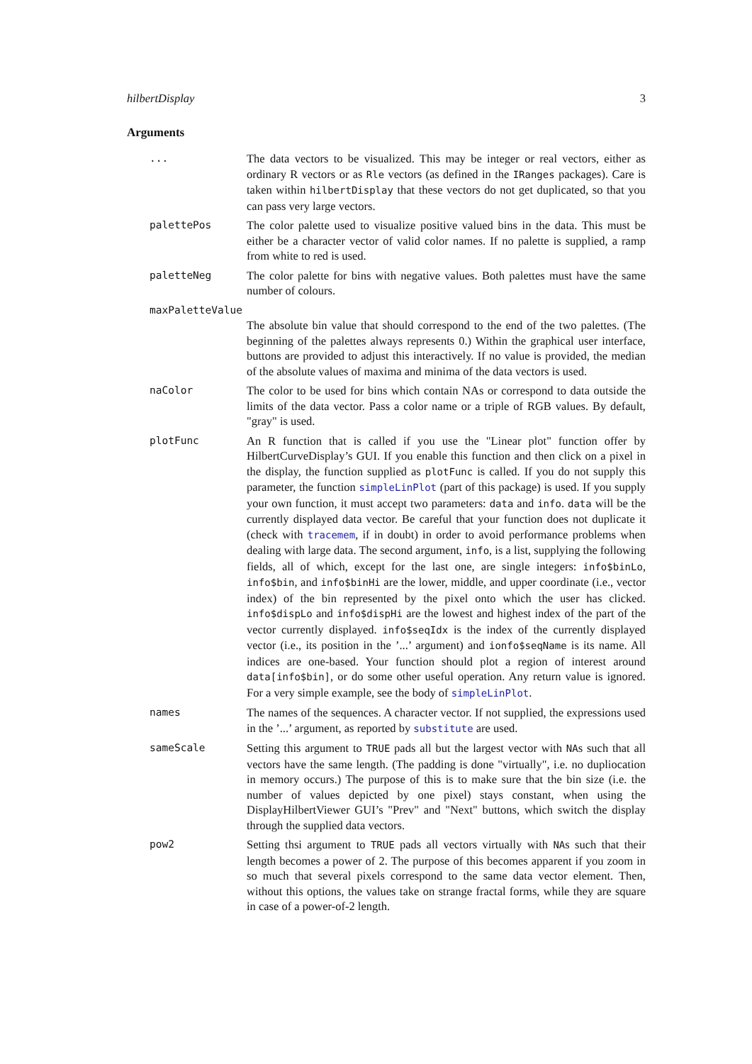hilbertDisplay 3
Arguments
... The data vectors to be visualized. This may be integer or real vectors, either as ordinary R vectors or as Rle vectors (as defined in the IRanges packages). Care is taken within hilbertDisplay that these vectors do not get duplicated, so that you can pass very large vectors.
palettePos The color palette used to visualize positive valued bins in the data. This must be either be a character vector of valid color names. If no palette is supplied, a ramp from white to red is used.
paletteNeg The color palette for bins with negative values. Both palettes must have the same number of colours.
maxPaletteValue
The absolute bin value that should correspond to the end of the two palettes. (The beginning of the palettes always represents 0.) Within the graphical user interface, buttons are provided to adjust this interactively. If no value is provided, the median of the absolute values of maxima and minima of the data vectors is used.
naColor The color to be used for bins which contain NAs or correspond to data outside the limits of the data vector. Pass a color name or a triple of RGB values. By default, "gray" is used.
plotFunc An R function that is called if you use the "Linear plot" function offer by HilbertCurveDisplay’s GUI. If you enable this function and then click on a pixel in the display, the function supplied as plotFunc is called. If you do not supply this parameter, the function simpleLinPlot (part of this package) is used. If you supply your own function, it must accept two parameters: data and info. data will be the currently displayed data vector. Be careful that your function does not duplicate it (check with tracemem, if in doubt) in order to avoid performance problems when dealing with large data. The second argument, info, is a list, supplying the following fields, all of which, except for the last one, are single integers: info$binLo, info$bin, and info$binHi are the lower, middle, and upper coordinate (i.e., vector index) of the bin represented by the pixel onto which the user has clicked. info$dispLo and info$dispHi are the lowest and highest index of the part of the vector currently displayed. info$seqIdx is the index of the currently displayed vector (i.e., its position in the ’...’ argument) and ionfo$seqName is its name. All indices are one-based. Your function should plot a region of interest around data[info$bin], or do some other useful operation. Any return value is ignored. For a very simple example, see the body of simpleLinPlot.
names The names of the sequences. A character vector. If not supplied, the expressions used in the ’...’ argument, as reported by substitute are used.
sameScale Setting this argument to TRUE pads all but the largest vector with NAs such that all vectors have the same length. (The padding is done "virtually", i.e. no dupliocation in memory occurs.) The purpose of this is to make sure that the bin size (i.e. the number of values depicted by one pixel) stays constant, when using the DisplayHilbertViewer GUI’s "Prev" and "Next" buttons, which switch the display through the supplied data vectors.
pow2 Setting thsi argument to TRUE pads all vectors virtually with NAs such that their length becomes a power of 2. The purpose of this becomes apparent if you zoom in so much that several pixels correspond to the same data vector element. Then, without this options, the values take on strange fractal forms, while they are square in case of a power-of-2 length.